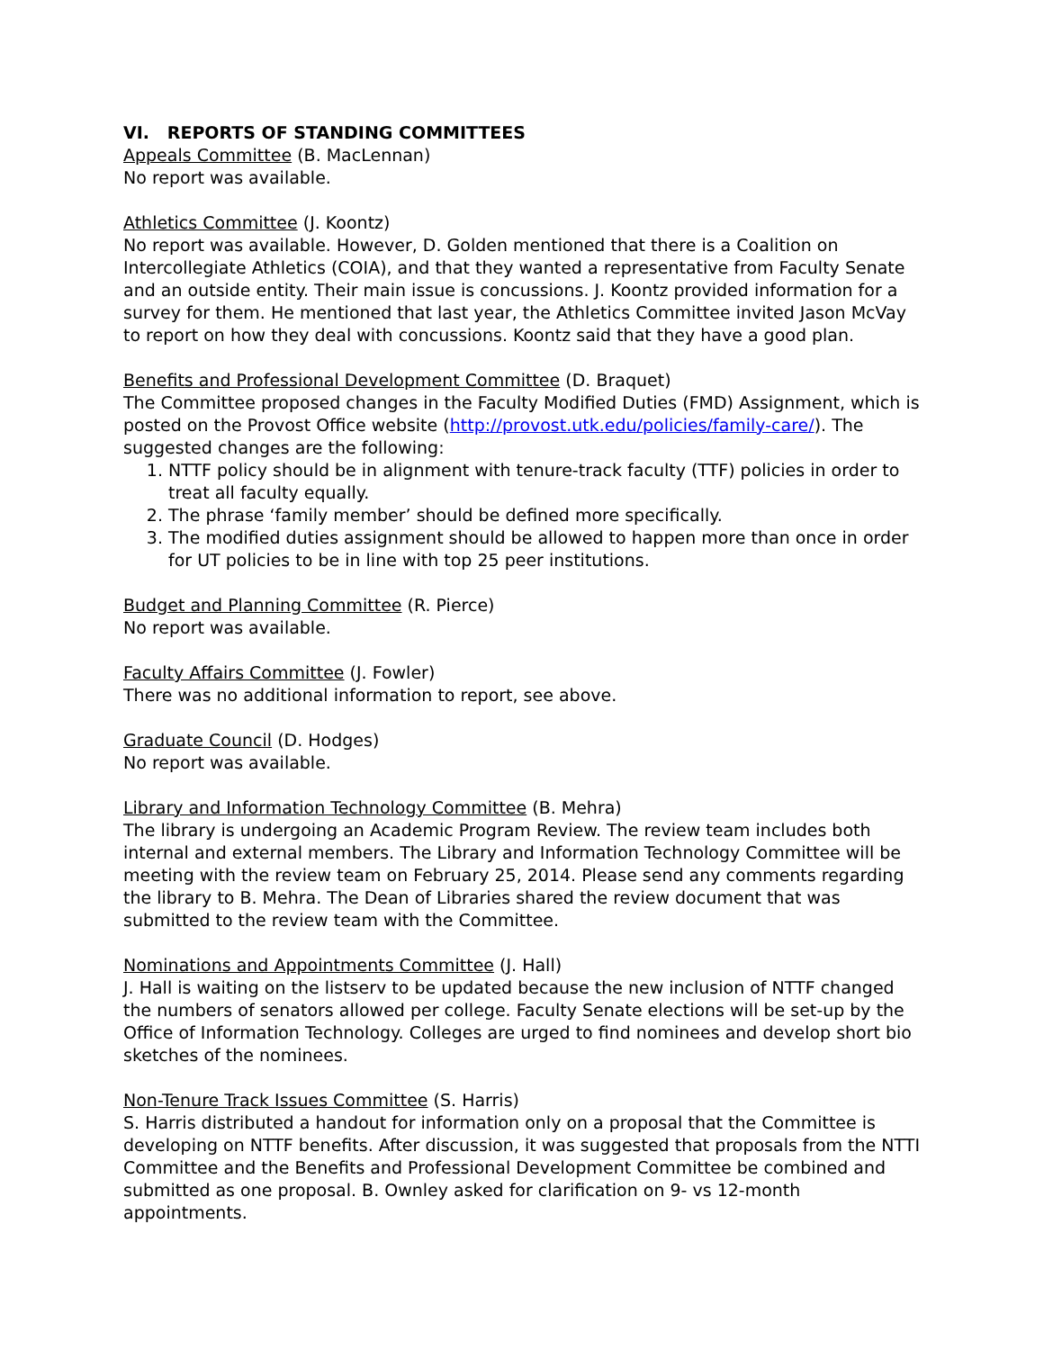VI. REPORTS OF STANDING COMMITTEES
Appeals Committee (B. MacLennan)
No report was available.
Athletics Committee (J. Koontz)
No report was available. However, D. Golden mentioned that there is a Coalition on Intercollegiate Athletics (COIA), and that they wanted a representative from Faculty Senate and an outside entity. Their main issue is concussions. J. Koontz provided information for a survey for them. He mentioned that last year, the Athletics Committee invited Jason McVay to report on how they deal with concussions. Koontz said that they have a good plan.
Benefits and Professional Development Committee (D. Braquet)
The Committee proposed changes in the Faculty Modified Duties (FMD) Assignment, which is posted on the Provost Office website (http://provost.utk.edu/policies/family-care/). The suggested changes are the following:
1. NTTF policy should be in alignment with tenure-track faculty (TTF) policies in order to treat all faculty equally.
2. The phrase ‘family member’ should be defined more specifically.
3. The modified duties assignment should be allowed to happen more than once in order for UT policies to be in line with top 25 peer institutions.
Budget and Planning Committee (R. Pierce)
No report was available.
Faculty Affairs Committee (J. Fowler)
There was no additional information to report, see above.
Graduate Council (D. Hodges)
No report was available.
Library and Information Technology Committee (B. Mehra)
The library is undergoing an Academic Program Review. The review team includes both internal and external members. The Library and Information Technology Committee will be meeting with the review team on February 25, 2014. Please send any comments regarding the library to B. Mehra. The Dean of Libraries shared the review document that was submitted to the review team with the Committee.
Nominations and Appointments Committee (J. Hall)
J. Hall is waiting on the listserv to be updated because the new inclusion of NTTF changed the numbers of senators allowed per college. Faculty Senate elections will be set-up by the Office of Information Technology. Colleges are urged to find nominees and develop short bio sketches of the nominees.
Non-Tenure Track Issues Committee (S. Harris)
S. Harris distributed a handout for information only on a proposal that the Committee is developing on NTTF benefits. After discussion, it was suggested that proposals from the NTTI Committee and the Benefits and Professional Development Committee be combined and submitted as one proposal. B. Ownley asked for clarification on 9- vs 12-month appointments.